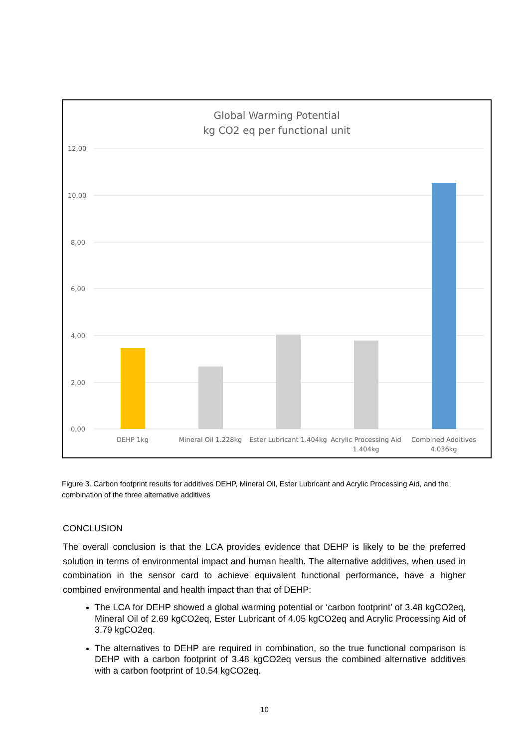Global Warming Potential
kg CO2 eq per functional unit
12,00
10,00
8,00
6,00
4,00
2,00
0,00
DEHP 1kg
Mineral Oil 1.228kg
Ester Lubricant 1.404kg
Acrylic Processing Aid
1.404kg
Combined Additives
4.036kg
Figure 3. Carbon footprint results for additives DEHP, Mineral Oil, Ester Lubricant and Acrylic Processing Aid, and the combination of the three alternative additives
CONCLUSION
The overall conclusion is that the LCA provides evidence that DEHP is likely to be the preferred solution in terms of environmental impact and human health. The alternative additives, when used in combination in the sensor card to achieve equivalent functional performance, have a higher combined environmental and health impact than that of DEHP:
The LCA for DEHP showed a global warming potential or ‘carbon footprint’ of 3.48 kgCO2eq, Mineral Oil of 2.69 kgCO2eq, Ester Lubricant of 4.05 kgCO2eq and Acrylic Processing Aid of 3.79 kgCO2eq.
The alternatives to DEHP are required in combination, so the true functional comparison is DEHP with a carbon footprint of 3.48 kgCO2eq versus the combined alternative additives with a carbon footprint of 10.54 kgCO2eq.
10